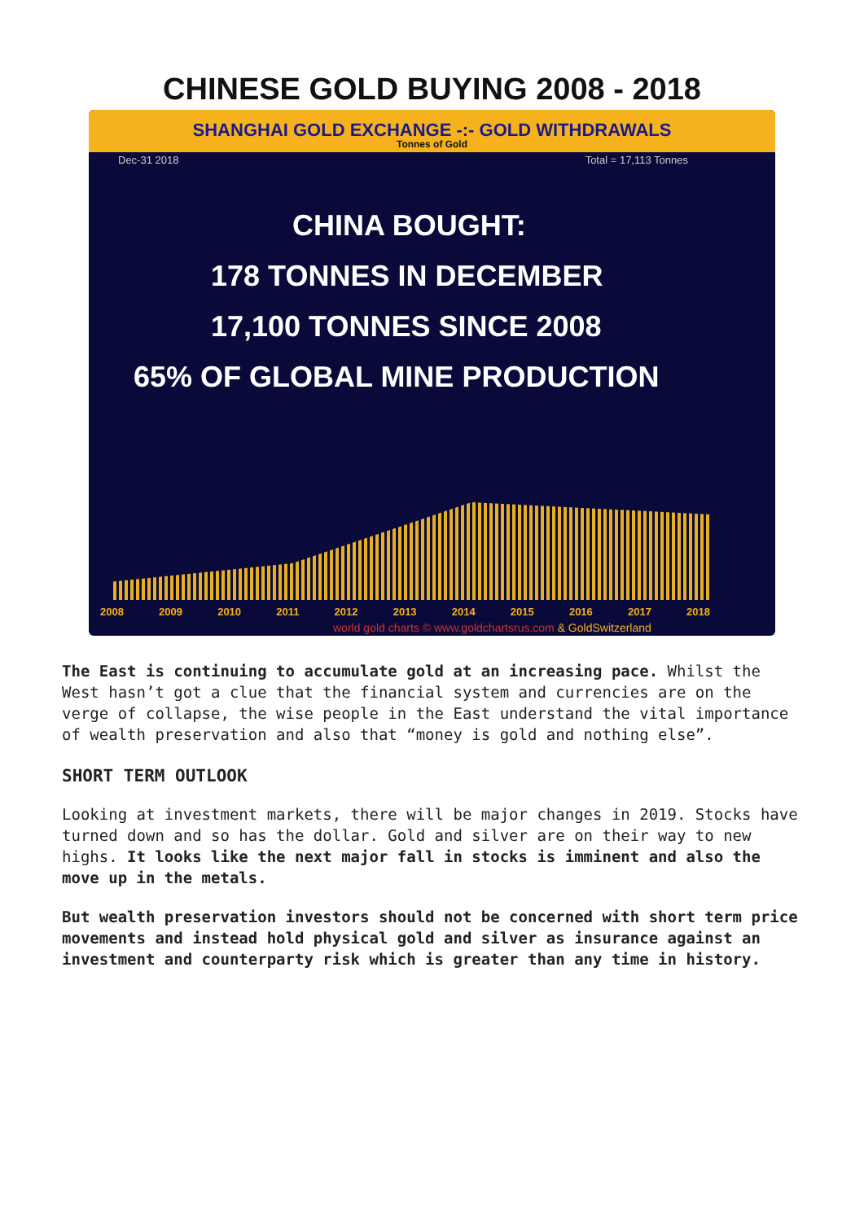CHINESE GOLD BUYING 2008 - 2018
SHANGHAI GOLD EXCHANGE -:- GOLD WITHDRAWALS
Tonnes of Gold
Dec-31 2018 Total = 17,113 Tonnes
CHINA BOUGHT:
178 TONNES IN DECEMBER
17,100 TONNES SINCE 2008
65% OF GLOBAL MINE PRODUCTION
2008 2009 2010 2011 2012 2013 2014 2015 2016 2017 2018
world gold charts © www.goldchartsrus.com & GoldSwitzerland
The East is continuing to accumulate gold at an increasing pace. Whilst the West hasn’t got a clue that the financial system and currencies are on the verge of collapse, the wise people in the East understand the vital importance of wealth preservation and also that “money is gold and nothing else”.
SHORT TERM OUTLOOK
Looking at investment markets, there will be major changes in 2019. Stocks have turned down and so has the dollar. Gold and silver are on their way to new highs. It looks like the next major fall in stocks is imminent and also the move up in the metals.
But wealth preservation investors should not be concerned with short term price movements and instead hold physical gold and silver as insurance against an investment and counterparty risk which is greater than any time in history.